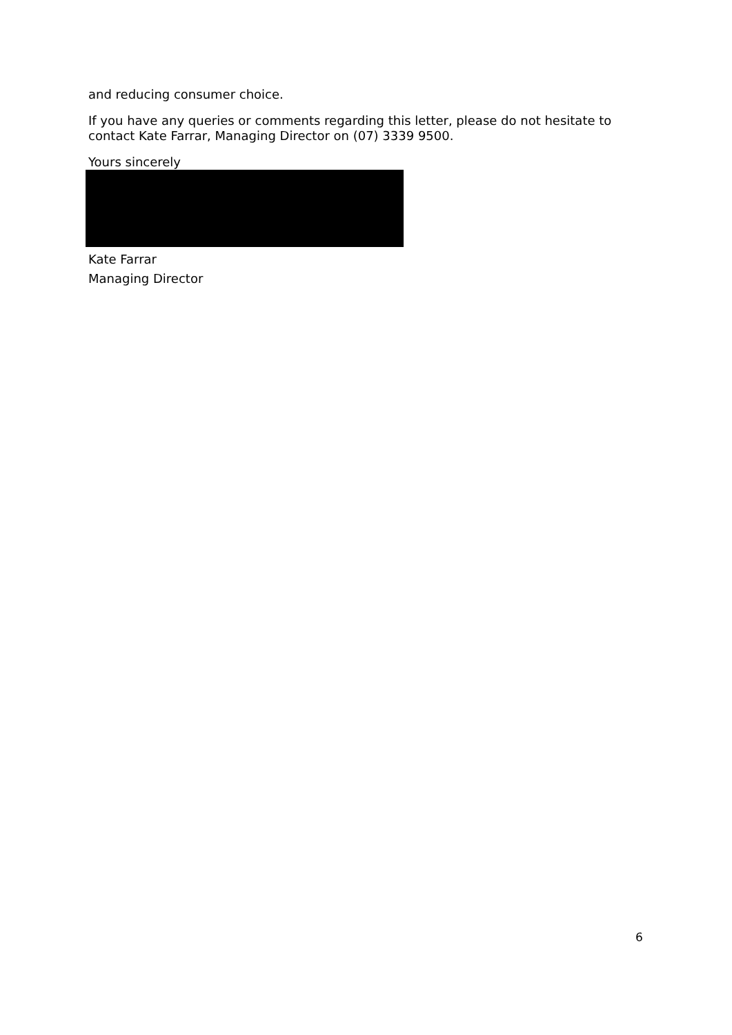and reducing consumer choice.
If you have any queries or comments regarding this letter, please do not hesitate to contact Kate Farrar, Managing Director on (07) 3339 9500.
Yours sincerely
Kate Farrar
Managing Director
6